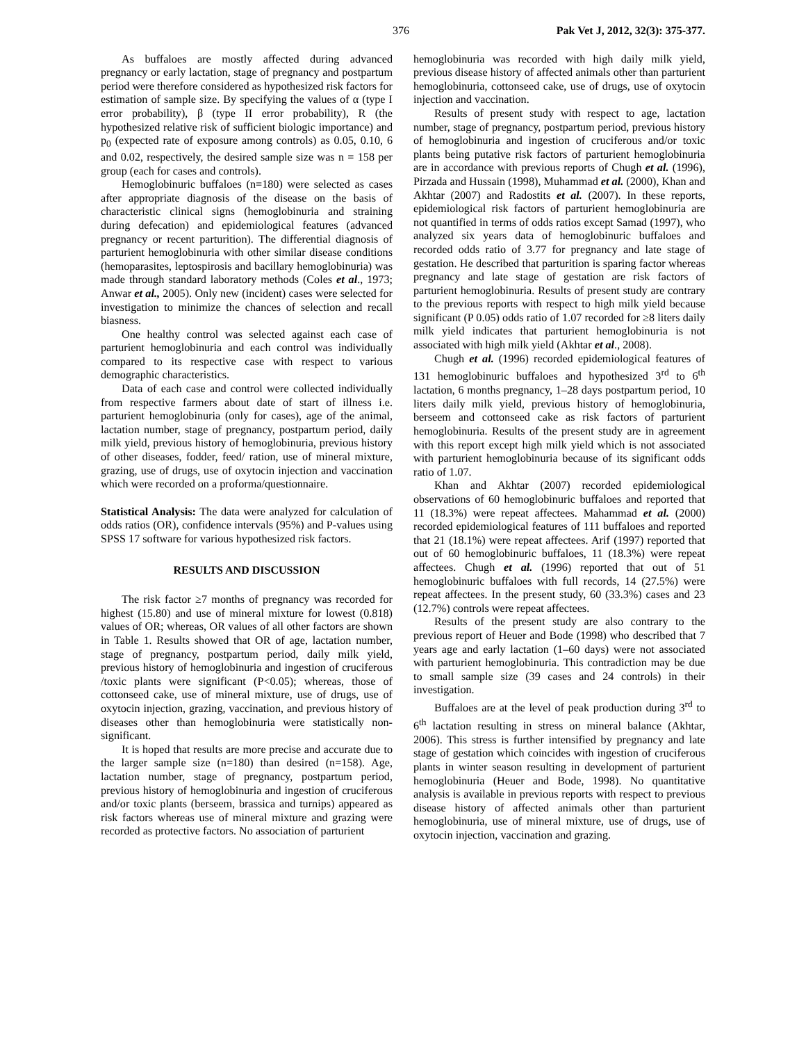376 Pak Vet J, 2012, 32(3): 375-377.
As buffaloes are mostly affected during advanced pregnancy or early lactation, stage of pregnancy and postpartum period were therefore considered as hypothesized risk factors for estimation of sample size. By specifying the values of α (type I error probability), β (type II error probability), R (the hypothesized relative risk of sufficient biologic importance) and p<sub>0</sub> (expected rate of exposure among controls) as 0.05, 0.10, 6 and 0.02, respectively, the desired sample size was n = 158 per group (each for cases and controls).
Hemoglobinuric buffaloes (n=180) were selected as cases after appropriate diagnosis of the disease on the basis of characteristic clinical signs (hemoglobinuria and straining during defecation) and epidemiological features (advanced pregnancy or recent parturition). The differential diagnosis of parturient hemoglobinuria with other similar disease conditions (hemoparasites, leptospirosis and bacillary hemoglobinuria) was made through standard laboratory methods (Coles et al., 1973; Anwar et al., 2005). Only new (incident) cases were selected for investigation to minimize the chances of selection and recall biasness.
One healthy control was selected against each case of parturient hemoglobinuria and each control was individually compared to its respective case with respect to various demographic characteristics.
Data of each case and control were collected individually from respective farmers about date of start of illness i.e. parturient hemoglobinuria (only for cases), age of the animal, lactation number, stage of pregnancy, postpartum period, daily milk yield, previous history of hemoglobinuria, previous history of other diseases, fodder, feed/ ration, use of mineral mixture, grazing, use of drugs, use of oxytocin injection and vaccination which were recorded on a proforma/questionnaire.
Statistical Analysis: The data were analyzed for calculation of odds ratios (OR), confidence intervals (95%) and P-values using SPSS 17 software for various hypothesized risk factors.
RESULTS AND DISCUSSION
The risk factor ≥7 months of pregnancy was recorded for highest (15.80) and use of mineral mixture for lowest (0.818) values of OR; whereas, OR values of all other factors are shown in Table 1. Results showed that OR of age, lactation number, stage of pregnancy, postpartum period, daily milk yield, previous history of hemoglobinuria and ingestion of cruciferous /toxic plants were significant (P<0.05); whereas, those of cottonseed cake, use of mineral mixture, use of drugs, use of oxytocin injection, grazing, vaccination, and previous history of diseases other than hemoglobinuria were statistically non-significant.
It is hoped that results are more precise and accurate due to the larger sample size (n=180) than desired (n=158). Age, lactation number, stage of pregnancy, postpartum period, previous history of hemoglobinuria and ingestion of cruciferous and/or toxic plants (berseem, brassica and turnips) appeared as risk factors whereas use of mineral mixture and grazing were recorded as protective factors. No association of parturient
hemoglobinuria was recorded with high daily milk yield, previous disease history of affected animals other than parturient hemoglobinuria, cottonseed cake, use of drugs, use of oxytocin injection and vaccination.
Results of present study with respect to age, lactation number, stage of pregnancy, postpartum period, previous history of hemoglobinuria and ingestion of cruciferous and/or toxic plants being putative risk factors of parturient hemoglobinuria are in accordance with previous reports of Chugh et al. (1996), Pirzada and Hussain (1998), Muhammad et al. (2000), Khan and Akhtar (2007) and Radostits et al. (2007). In these reports, epidemiological risk factors of parturient hemoglobinuria are not quantified in terms of odds ratios except Samad (1997), who analyzed six years data of hemoglobinuric buffaloes and recorded odds ratio of 3.77 for pregnancy and late stage of gestation. He described that parturition is sparing factor whereas pregnancy and late stage of gestation are risk factors of parturient hemoglobinuria. Results of present study are contrary to the previous reports with respect to high milk yield because significant (P 0.05) odds ratio of 1.07 recorded for ≥8 liters daily milk yield indicates that parturient hemoglobinuria is not associated with high milk yield (Akhtar et al., 2008).
Chugh et al. (1996) recorded epidemiological features of 131 hemoglobinuric buffaloes and hypothesized 3<sup>rd</sup> to 6<sup>th</sup> lactation, 6 months pregnancy, 1–28 days postpartum period, 10 liters daily milk yield, previous history of hemoglobinuria, berseem and cottonseed cake as risk factors of parturient hemoglobinuria. Results of the present study are in agreement with this report except high milk yield which is not associated with parturient hemoglobinuria because of its significant odds ratio of 1.07.
Khan and Akhtar (2007) recorded epidemiological observations of 60 hemoglobinuric buffaloes and reported that 11 (18.3%) were repeat affectees. Mahammad et al. (2000) recorded epidemiological features of 111 buffaloes and reported that 21 (18.1%) were repeat affectees. Arif (1997) reported that out of 60 hemoglobinuric buffaloes, 11 (18.3%) were repeat affectees. Chugh et al. (1996) reported that out of 51 hemoglobinuric buffaloes with full records, 14 (27.5%) were repeat affectees. In the present study, 60 (33.3%) cases and 23 (12.7%) controls were repeat affectees.
Results of the present study are also contrary to the previous report of Heuer and Bode (1998) who described that 7 years age and early lactation (1–60 days) were not associated with parturient hemoglobinuria. This contradiction may be due to small sample size (39 cases and 24 controls) in their investigation.
Buffaloes are at the level of peak production during 3<sup>rd</sup> to 6<sup>th</sup> lactation resulting in stress on mineral balance (Akhtar, 2006). This stress is further intensified by pregnancy and late stage of gestation which coincides with ingestion of cruciferous plants in winter season resulting in development of parturient hemoglobinuria (Heuer and Bode, 1998). No quantitative analysis is available in previous reports with respect to previous disease history of affected animals other than parturient hemoglobinuria, use of mineral mixture, use of drugs, use of oxytocin injection, vaccination and grazing.